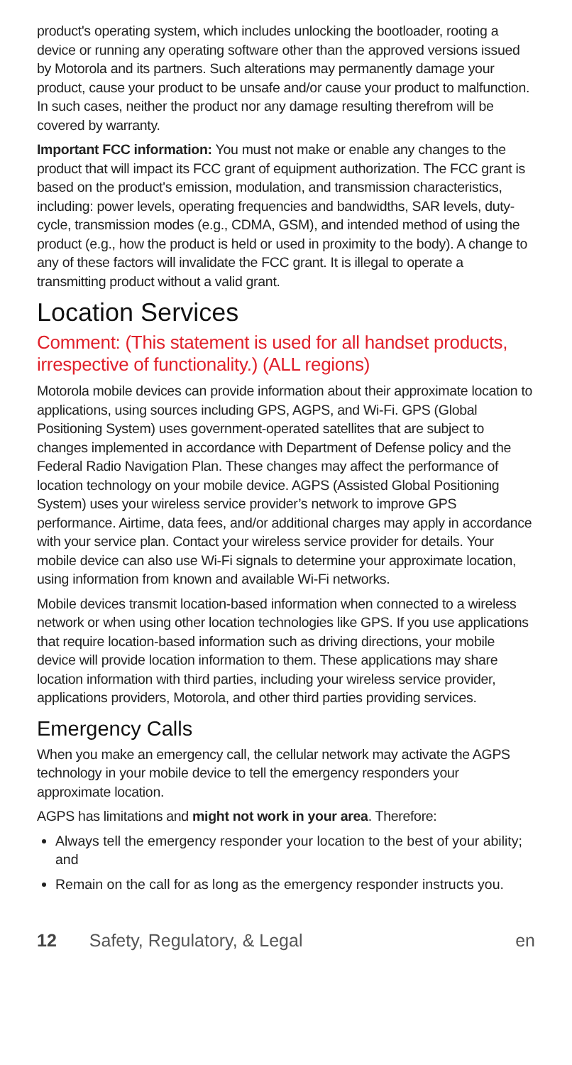product's operating system, which includes unlocking the bootloader, rooting a device or running any operating software other than the approved versions issued by Motorola and its partners. Such alterations may permanently damage your product, cause your product to be unsafe and/or cause your product to malfunction. In such cases, neither the product nor any damage resulting therefrom will be covered by warranty.
Important FCC information: You must not make or enable any changes to the product that will impact its FCC grant of equipment authorization. The FCC grant is based on the product's emission, modulation, and transmission characteristics, including: power levels, operating frequencies and bandwidths, SAR levels, duty-cycle, transmission modes (e.g., CDMA, GSM), and intended method of using the product (e.g., how the product is held or used in proximity to the body). A change to any of these factors will invalidate the FCC grant. It is illegal to operate a transmitting product without a valid grant.
Location Services
Comment: (This statement is used for all handset products, irrespective of functionality.) (ALL regions)
Motorola mobile devices can provide information about their approximate location to applications, using sources including GPS, AGPS, and Wi-Fi. GPS (Global Positioning System) uses government-operated satellites that are subject to changes implemented in accordance with Department of Defense policy and the Federal Radio Navigation Plan. These changes may affect the performance of location technology on your mobile device. AGPS (Assisted Global Positioning System) uses your wireless service provider’s network to improve GPS performance. Airtime, data fees, and/or additional charges may apply in accordance with your service plan. Contact your wireless service provider for details. Your mobile device can also use Wi-Fi signals to determine your approximate location, using information from known and available Wi-Fi networks.
Mobile devices transmit location-based information when connected to a wireless network or when using other location technologies like GPS. If you use applications that require location-based information such as driving directions, your mobile device will provide location information to them. These applications may share location information with third parties, including your wireless service provider, applications providers, Motorola, and other third parties providing services.
Emergency Calls
When you make an emergency call, the cellular network may activate the AGPS technology in your mobile device to tell the emergency responders your approximate location.
AGPS has limitations and might not work in your area. Therefore:
Always tell the emergency responder your location to the best of your ability; and
Remain on the call for as long as the emergency responder instructs you.
12 Safety, Regulatory, & Legal en